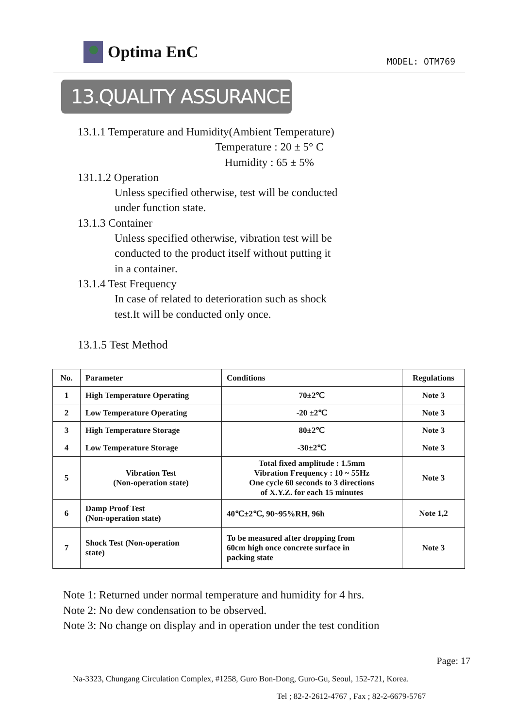Optima EnC
MODEL: OTM769
13.QUALITY ASSURANCE
13.1.1 Temperature and Humidity(Ambient Temperature)
Temperature : 20 ± 5° C
Humidity : 65 ± 5%
131.1.2 Operation
Unless specified otherwise, test will be conducted
under function state.
13.1.3 Container
Unless specified otherwise, vibration test will be
conducted to the product itself without putting it
in a container.
13.1.4 Test Frequency
In case of related to deterioration such as shock
test.It will be conducted only once.
13.1.5 Test Method
| No. | Parameter | Conditions | Regulations |
| --- | --- | --- | --- |
| 1 | High Temperature Operating | 70±2℃ | Note 3 |
| 2 | Low Temperature Operating | -20 ±2℃ | Note 3 |
| 3 | High Temperature Storage | 80±2℃ | Note 3 |
| 4 | Low Temperature Storage | -30±2℃ | Note 3 |
| 5 | Vibration Test (Non-operation state) | Total fixed amplitude : 1.5mm Vibration Frequency : 10 ~ 55Hz One cycle 60 seconds to 3 directions of X.Y.Z. for each 15 minutes | Note 3 |
| 6 | Damp Proof Test (Non-operation state) | 40℃±2℃, 90~95%RH, 96h | Note 1,2 |
| 7 | Shock Test (Non-operation state) | To be measured after dropping from 60cm high once concrete surface in packing state | Note 3 |
Note 1: Returned under normal temperature and humidity for 4 hrs.
Note 2: No dew condensation to be observed.
Note 3: No change on display and in operation under the test condition
Page: 17
Na-3323, Chungang Circulation Complex, #1258, Guro Bon-Dong, Guro-Gu, Seoul, 152-721, Korea.
Tel ; 82-2-2612-4767 , Fax ; 82-2-6679-5767